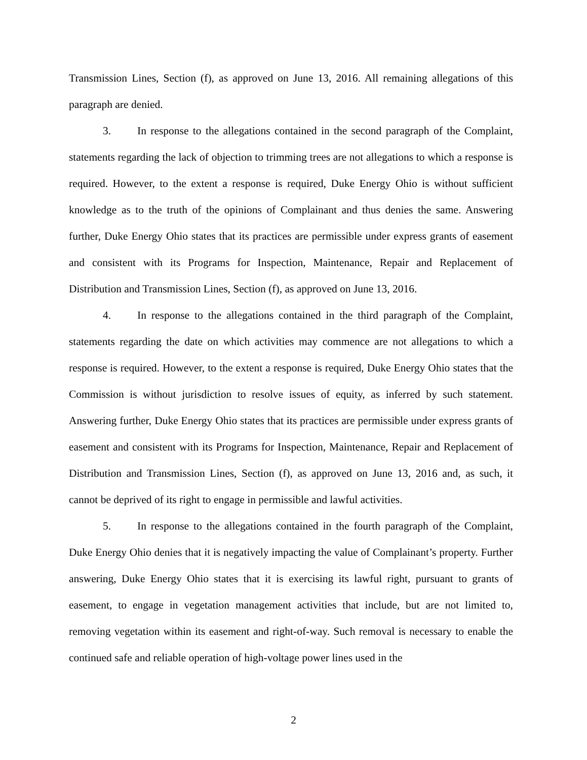Transmission Lines, Section (f), as approved on June 13, 2016. All remaining allegations of this paragraph are denied.
3. In response to the allegations contained in the second paragraph of the Complaint, statements regarding the lack of objection to trimming trees are not allegations to which a response is required. However, to the extent a response is required, Duke Energy Ohio is without sufficient knowledge as to the truth of the opinions of Complainant and thus denies the same. Answering further, Duke Energy Ohio states that its practices are permissible under express grants of easement and consistent with its Programs for Inspection, Maintenance, Repair and Replacement of Distribution and Transmission Lines, Section (f), as approved on June 13, 2016.
4. In response to the allegations contained in the third paragraph of the Complaint, statements regarding the date on which activities may commence are not allegations to which a response is required. However, to the extent a response is required, Duke Energy Ohio states that the Commission is without jurisdiction to resolve issues of equity, as inferred by such statement. Answering further, Duke Energy Ohio states that its practices are permissible under express grants of easement and consistent with its Programs for Inspection, Maintenance, Repair and Replacement of Distribution and Transmission Lines, Section (f), as approved on June 13, 2016 and, as such, it cannot be deprived of its right to engage in permissible and lawful activities.
5. In response to the allegations contained in the fourth paragraph of the Complaint, Duke Energy Ohio denies that it is negatively impacting the value of Complainant’s property. Further answering, Duke Energy Ohio states that it is exercising its lawful right, pursuant to grants of easement, to engage in vegetation management activities that include, but are not limited to, removing vegetation within its easement and right-of-way. Such removal is necessary to enable the continued safe and reliable operation of high-voltage power lines used in the
2